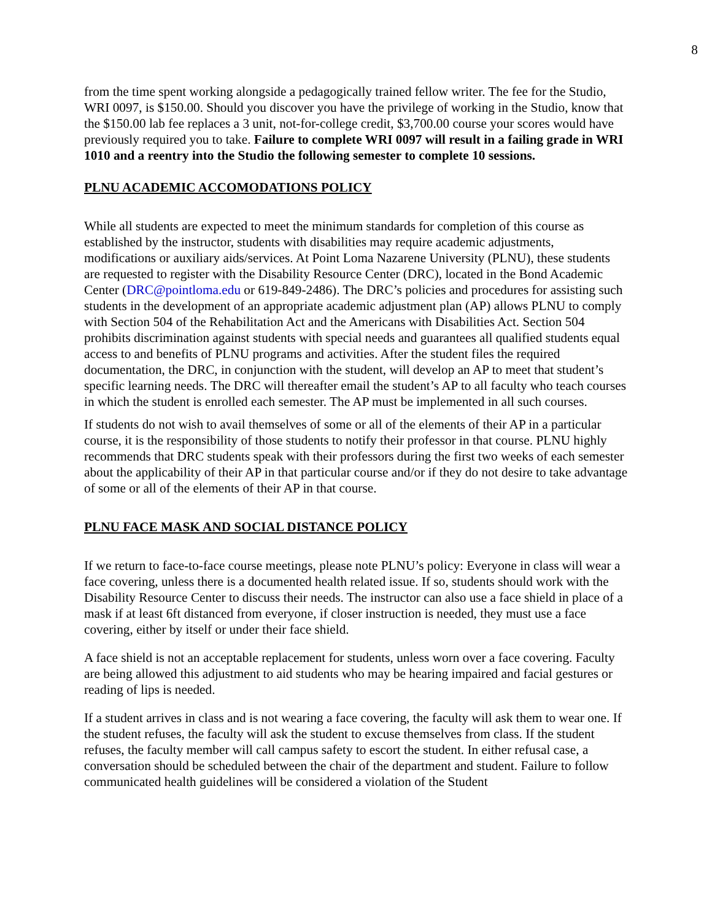8
from the time spent working alongside a pedagogically trained fellow writer. The fee for the Studio, WRI 0097, is $150.00. Should you discover you have the privilege of working in the Studio, know that the $150.00 lab fee replaces a 3 unit, not-for-college credit, $3,700.00 course your scores would have previously required you to take. Failure to complete WRI 0097 will result in a failing grade in WRI 1010 and a reentry into the Studio the following semester to complete 10 sessions.
PLNU ACADEMIC ACCOMODATIONS POLICY
While all students are expected to meet the minimum standards for completion of this course as established by the instructor, students with disabilities may require academic adjustments, modifications or auxiliary aids/services. At Point Loma Nazarene University (PLNU), these students are requested to register with the Disability Resource Center (DRC), located in the Bond Academic Center (DRC@pointloma.edu or 619-849-2486). The DRC’s policies and procedures for assisting such students in the development of an appropriate academic adjustment plan (AP) allows PLNU to comply with Section 504 of the Rehabilitation Act and the Americans with Disabilities Act. Section 504 prohibits discrimination against students with special needs and guarantees all qualified students equal access to and benefits of PLNU programs and activities. After the student files the required documentation, the DRC, in conjunction with the student, will develop an AP to meet that student’s specific learning needs. The DRC will thereafter email the student’s AP to all faculty who teach courses in which the student is enrolled each semester. The AP must be implemented in all such courses.
If students do not wish to avail themselves of some or all of the elements of their AP in a particular course, it is the responsibility of those students to notify their professor in that course. PLNU highly recommends that DRC students speak with their professors during the first two weeks of each semester about the applicability of their AP in that particular course and/or if they do not desire to take advantage of some or all of the elements of their AP in that course.
PLNU FACE MASK AND SOCIAL DISTANCE POLICY
If we return to face-to-face course meetings, please note PLNU’s policy: Everyone in class will wear a face covering, unless there is a documented health related issue. If so, students should work with the Disability Resource Center to discuss their needs. The instructor can also use a face shield in place of a mask if at least 6ft distanced from everyone, if closer instruction is needed, they must use a face covering, either by itself or under their face shield.
A face shield is not an acceptable replacement for students, unless worn over a face covering. Faculty are being allowed this adjustment to aid students who may be hearing impaired and facial gestures or reading of lips is needed.
If a student arrives in class and is not wearing a face covering, the faculty will ask them to wear one. If the student refuses, the faculty will ask the student to excuse themselves from class. If the student refuses, the faculty member will call campus safety to escort the student. In either refusal case, a conversation should be scheduled between the chair of the department and student. Failure to follow communicated health guidelines will be considered a violation of the Student